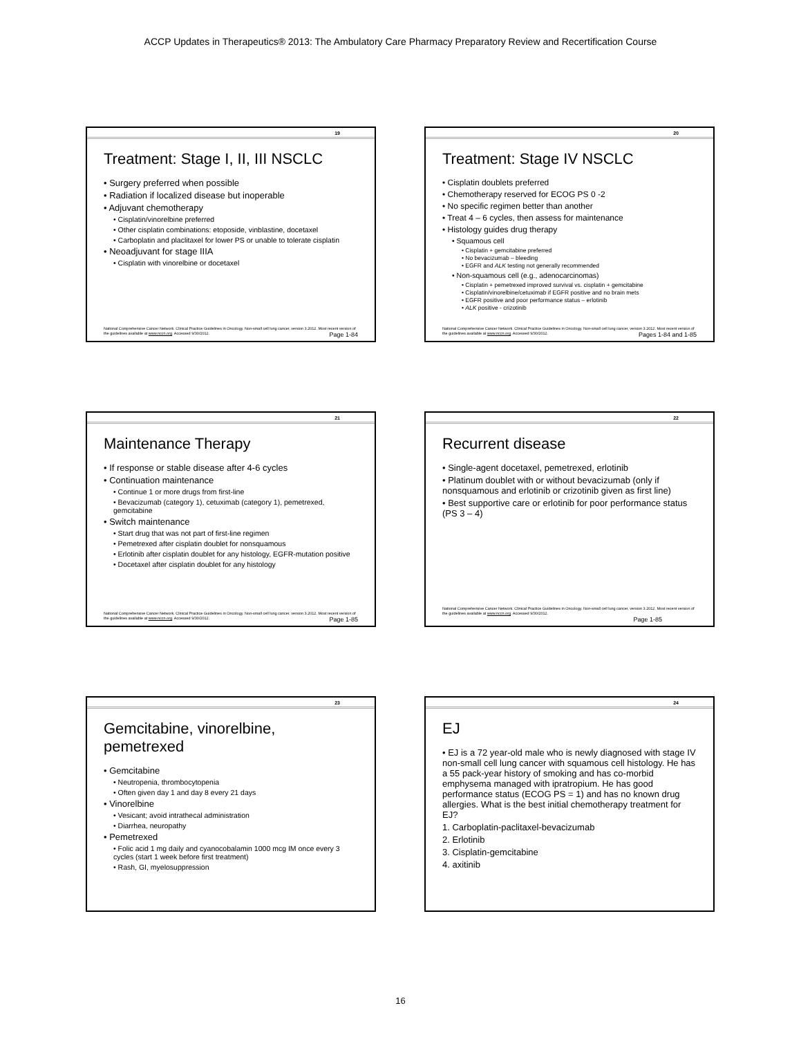ACCP Updates in Therapeutics® 2013: The Ambulatory Care Pharmacy Preparatory Review and Recertification Course
19
Treatment: Stage I, II, III NSCLC
• Surgery preferred when possible
• Radiation if localized disease but inoperable
• Adjuvant chemotherapy
• Cisplatin/vinorelbine preferred
• Other cisplatin combinations: etoposide, vinblastine, docetaxel
• Carboplatin and placlitaxel for lower PS or unable to tolerate cisplatin
• Neoadjuvant for stage IIIA
• Cisplatin with vinorelbine or docetaxel
National Comprehensive Cancer Network. Clinical Practice Guidelines in Oncology. Non-small cell lung cancer, version 3.2012. Most recent version of the guidelines available at www.nccn.org. Accessed 9/30/2012. Page 1-84
20
Treatment: Stage IV NSCLC
• Cisplatin doublets preferred
• Chemotherapy reserved for ECOG PS 0 -2
• No specific regimen better than another
• Treat 4 – 6 cycles, then assess for maintenance
• Histology guides drug therapy
• Squamous cell
• Cisplatin + gemcitabine preferred
• No bevacizumab – bleeding
• EGFR and ALK testing not generally recommended
• Non-squamous cell (e.g., adenocarcinomas)
• Cisplatin + pemetrexed improved survival vs. cisplatin + gemcitabine
• Cisplatin/vinorelbine/cetuximab if EGFR positive and no brain mets
• EGFR positive and poor performance status – erlotinib
• ALK positive - crizotinib
National Comprehensive Cancer Network. Clinical Practice Guidelines in Oncology. Non-small cell lung cancer, version 3.2012. Most recent version of the guidelines available at www.nccn.org. Accessed 9/30/2012. Pages 1-84 and 1-85
21
Maintenance Therapy
• If response or stable disease after 4-6 cycles
• Continuation maintenance
• Continue 1 or more drugs from first-line
• Bevacizumab (category 1), cetuximab (category 1), pemetrexed, gemcitabine
• Switch maintenance
• Start drug that was not part of first-line regimen
• Pemetrexed after cisplatin doublet for nonsquamous
• Erlotinib after cisplatin doublet for any histology, EGFR-mutation positive
• Docetaxel after cisplatin doublet for any histology
National Comprehensive Cancer Network. Clinical Practice Guidelines in Oncology. Non-small cell lung cancer, version 3.2012. Most recent version of the guidelines available at www.nccn.org. Accessed 9/30/2012. Page 1-85
22
Recurrent disease
• Single-agent docetaxel, pemetrexed, erlotinib
• Platinum doublet with or without bevacizumab (only if nonsquamous and erlotinib or crizotinib given as first line)
• Best supportive care or erlotinib for poor performance status (PS 3 – 4)
National Comprehensive Cancer Network. Clinical Practice Guidelines in Oncology. Non-small cell lung cancer, version 3.2012. Most recent version of the guidelines available at www.nccn.org. Accessed 9/30/2012.
Page 1-85
23
Gemcitabine, vinorelbine, pemetrexed
• Gemcitabine
• Neutropenia, thrombocytopenia
• Often given day 1 and day 8 every 21 days
• Vinorelbine
• Vesicant; avoid intrathecal administration
• Diarrhea, neuropathy
• Pemetrexed
• Folic acid 1 mg daily and cyanocobalamin 1000 mcg IM once every 3 cycles (start 1 week before first treatment)
• Rash, GI, myelosuppression
24
EJ
• EJ is a 72 year-old male who is newly diagnosed with stage IV non-small cell lung cancer with squamous cell histology. He has a 55 pack-year history of smoking and has co-morbid emphysema managed with ipratropium. He has good performance status (ECOG PS = 1) and has no known drug allergies. What is the best initial chemotherapy treatment for EJ?
1. Carboplatin-paclitaxel-bevacizumab
2. Erlotinib
3. Cisplatin-gemcitabine
4. axitinib
16